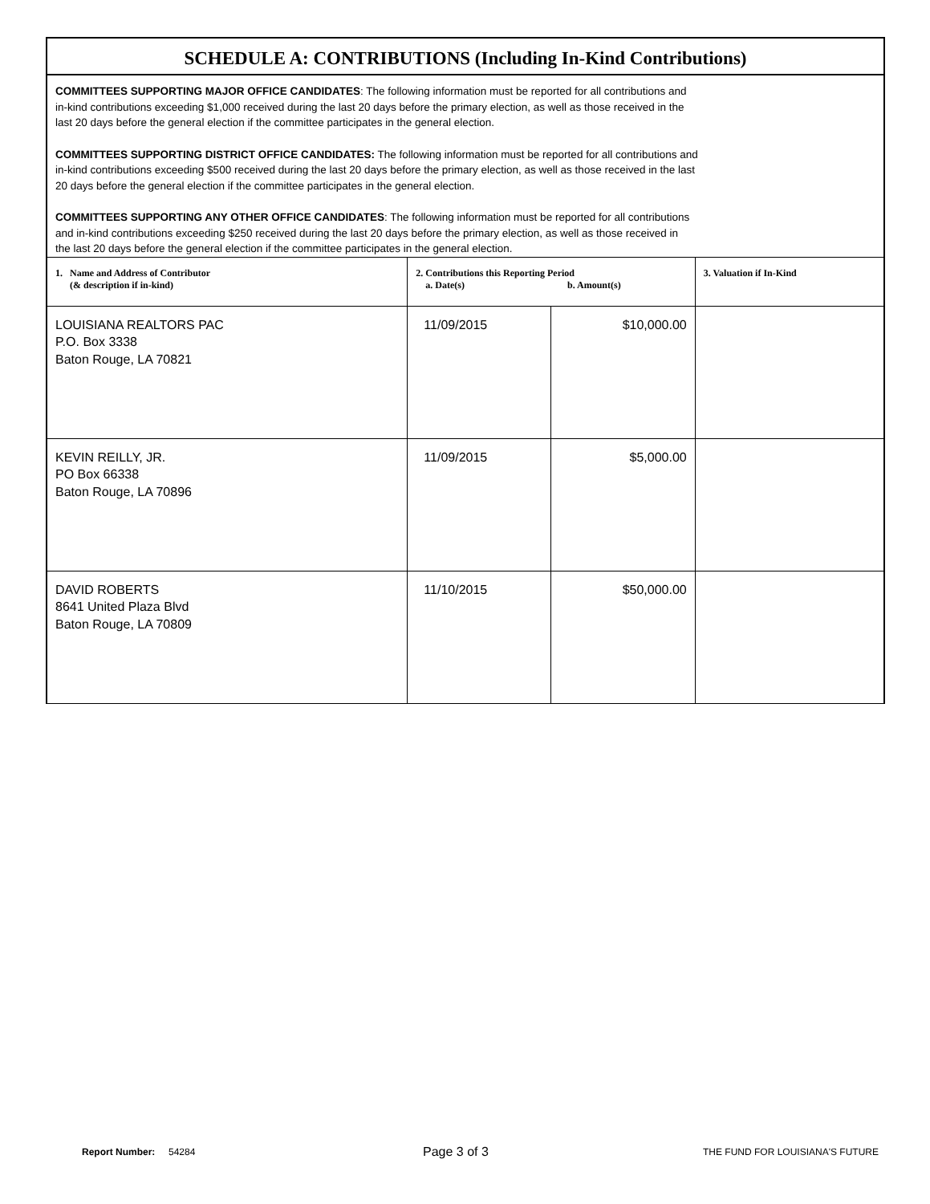SCHEDULE A: CONTRIBUTIONS (Including In-Kind Contributions)
COMMITTEES SUPPORTING MAJOR OFFICE CANDIDATES: The following information must be reported for all contributions and
in-kind contributions exceeding $1,000 received during the last 20 days before the primary election, as well as those received in the
last 20 days before the general election if the committee participates in the general election.
COMMITTEES SUPPORTING DISTRICT OFFICE CANDIDATES: The following information must be reported for all contributions and
in-kind contributions exceeding $500 received during the last 20 days before the primary election, as well as those received in the last
20 days before the general election if the committee participates in the general election.
COMMITTEES SUPPORTING ANY OTHER OFFICE CANDIDATES: The following information must be reported for all contributions
and in-kind contributions exceeding $250 received during the last 20 days before the primary election, as well as those received in
the last 20 days before the general election if the committee participates in the general election.
| 1. Name and Address of Contributor (& description if in-kind) | 2. Contributions this Reporting Period a. Date(s) b. Amount(s) | | 3. Valuation if In-Kind |
| --- | --- | --- | --- |
| LOUISIANA REALTORS PAC P.O. Box 3338 Baton Rouge, LA 70821 | 11/09/2015 | $10,000.00 | |
| KEVIN REILLY, JR. PO Box 66338 Baton Rouge, LA 70896 | 11/09/2015 | $5,000.00 | |
| DAVID ROBERTS 8641 United Plaza Blvd Baton Rouge, LA 70809 | 11/10/2015 | $50,000.00 | |
Report Number: 54284 Page 3 of 3 THE FUND FOR LOUISIANA'S FUTURE